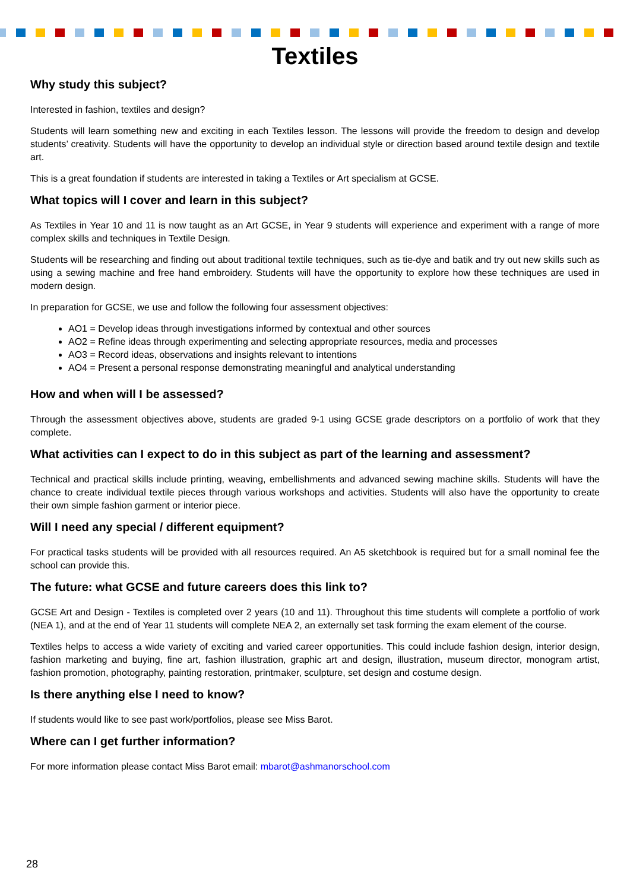Textiles
Why study this subject?
Interested in fashion, textiles and design?
Students will learn something new and exciting in each Textiles lesson. The lessons will provide the freedom to design and develop students’ creativity. Students will have the opportunity to develop an individual style or direction based around textile design and textile art.
This is a great foundation if students are interested in taking a Textiles or Art specialism at GCSE.
What topics will I cover and learn in this subject?
As Textiles in Year 10 and 11 is now taught as an Art GCSE, in Year 9 students will experience and experiment with a range of more complex skills and techniques in Textile Design.
Students will be researching and finding out about traditional textile techniques, such as tie-dye and batik and try out new skills such as using a sewing machine and free hand embroidery. Students will have the opportunity to explore how these techniques are used in modern design.
In preparation for GCSE, we use and follow the following four assessment objectives:
AO1 = Develop ideas through investigations informed by contextual and other sources
AO2 = Refine ideas through experimenting and selecting appropriate resources, media and processes
AO3 = Record ideas, observations and insights relevant to intentions
AO4 = Present a personal response demonstrating meaningful and analytical understanding
How and when will I be assessed?
Through the assessment objectives above, students are graded 9-1 using GCSE grade descriptors on a portfolio of work that they complete.
What activities can I expect to do in this subject as part of the learning and assessment?
Technical and practical skills include printing, weaving, embellishments and advanced sewing machine skills. Students will have the chance to create individual textile pieces through various workshops and activities. Students will also have the opportunity to create their own simple fashion garment or interior piece.
Will I need any special / different equipment?
For practical tasks students will be provided with all resources required. An A5 sketchbook is required but for a small nominal fee the school can provide this.
The future: what GCSE and future careers does this link to?
GCSE Art and Design - Textiles is completed over 2 years (10 and 11). Throughout this time students will complete a portfolio of work (NEA 1), and at the end of Year 11 students will complete NEA 2, an externally set task forming the exam element of the course.
Textiles helps to access a wide variety of exciting and varied career opportunities. This could include fashion design, interior design, fashion marketing and buying, fine art, fashion illustration, graphic art and design, illustration, museum director, monogram artist, fashion promotion, photography, painting restoration, printmaker, sculpture, set design and costume design.
Is there anything else I need to know?
If students would like to see past work/portfolios, please see Miss Barot.
Where can I get further information?
For more information please contact Miss Barot email: mbarot@ashmanorschool.com
28